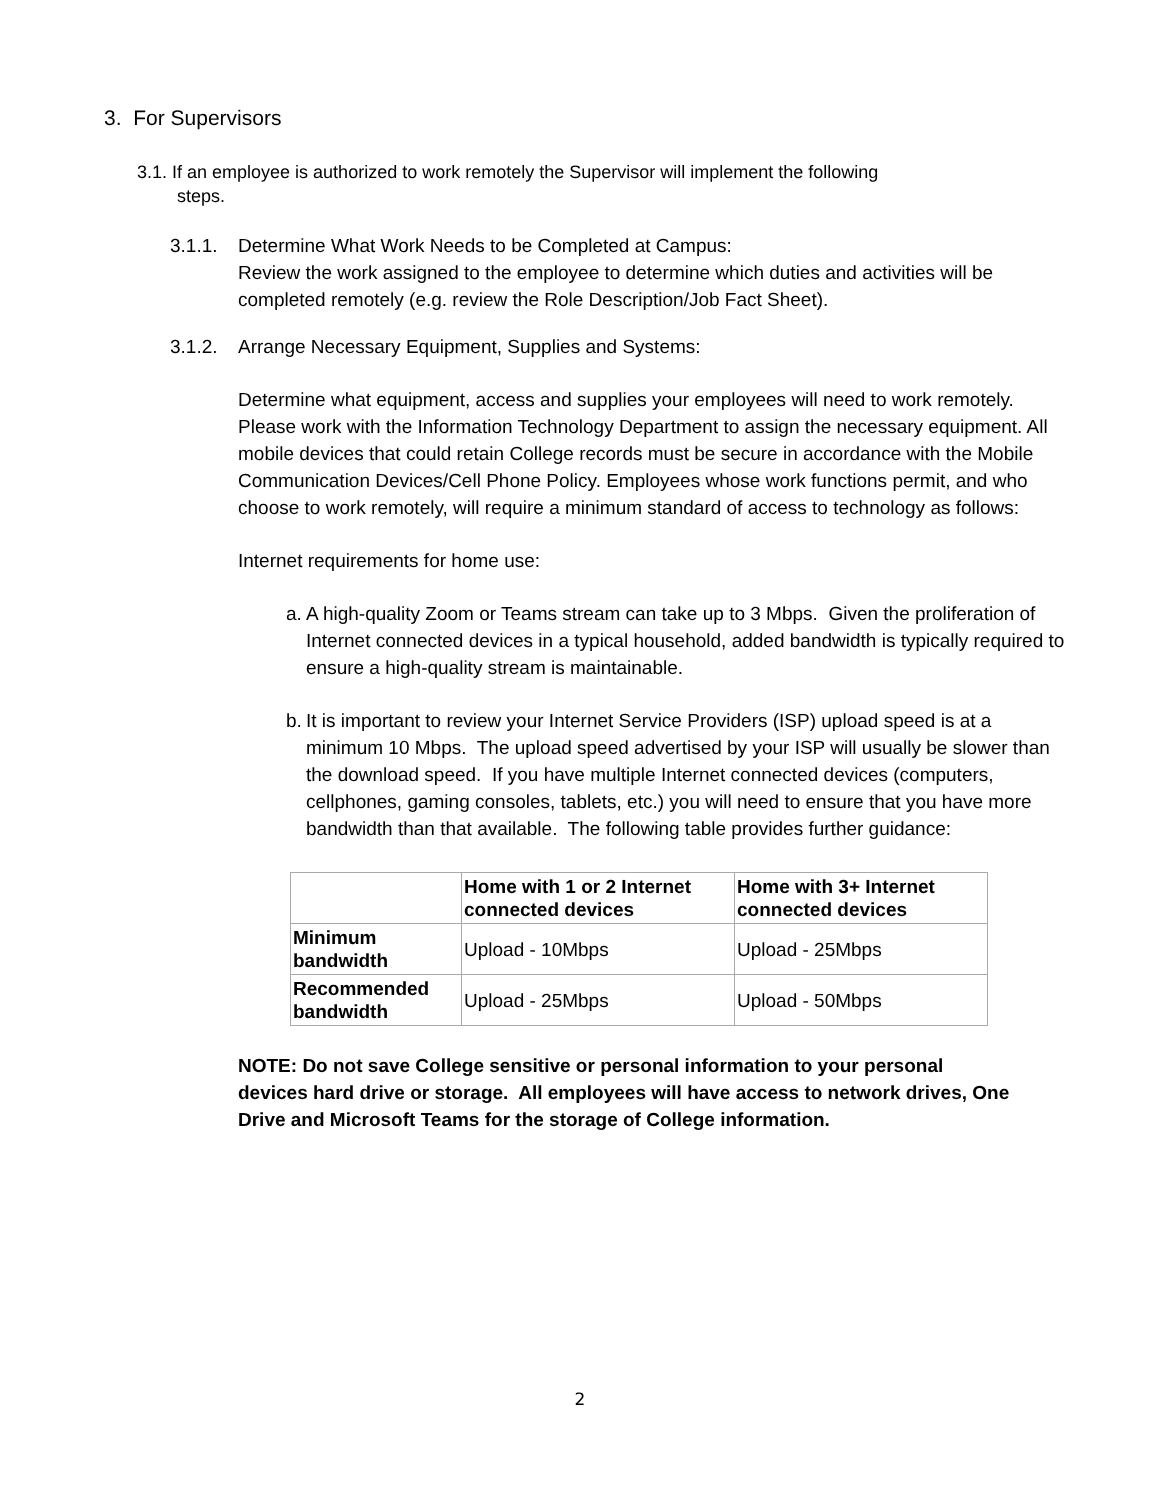3. For Supervisors
3.1. If an employee is authorized to work remotely the Supervisor will implement the following
steps.
3.1.1.
Determine What Work Needs to be Completed at Campus:
Review the work assigned to the employee to determine which duties and activities will be completed remotely (e.g. review the Role Description/Job Fact Sheet).
3.1.2.
Arrange Necessary Equipment, Supplies and Systems:
Determine what equipment, access and supplies your employees will need to work remotely. Please work with the Information Technology Department to assign the necessary equipment. All mobile devices that could retain College records must be secure in accordance with the Mobile Communication Devices/Cell Phone Policy. Employees whose work functions permit, and who choose to work remotely, will require a minimum standard of access to technology as follows:
Internet requirements for home use:
a.
A high-quality Zoom or Teams stream can take up to 3 Mbps. Given the proliferation of Internet connected devices in a typical household, added bandwidth is typically required to ensure a high-quality stream is maintainable.
b.
It is important to review your Internet Service Providers (ISP) upload speed is at a minimum 10 Mbps. The upload speed advertised by your ISP will usually be slower than the download speed. If you have multiple Internet connected devices (computers, cellphones, gaming consoles, tablets, etc.) you will need to ensure that you have more bandwidth than that available. The following table provides further guidance:
| | Home with 1 or 2 Internet connected devices | Home with 3+ Internet connected devices |
| --- | --- | --- |
| Minimum bandwidth | Upload - 10Mbps | Upload - 25Mbps |
| Recommended bandwidth | Upload - 25Mbps | Upload - 50Mbps |
NOTE: Do not save College sensitive or personal information to your personal devices hard drive or storage. All employees will have access to network drives, One Drive and Microsoft Teams for the storage of College information.
2